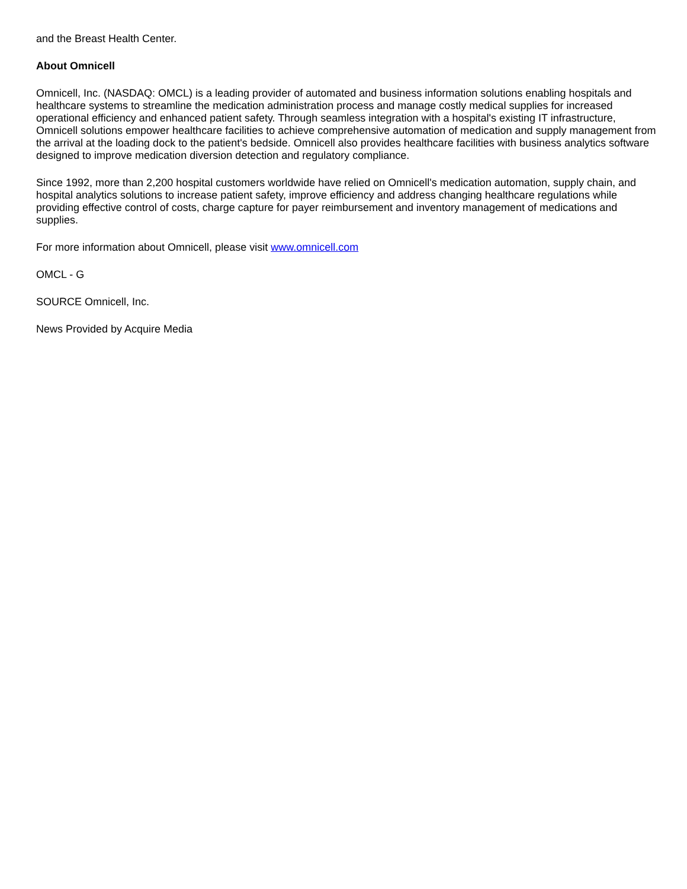and the Breast Health Center.
About Omnicell
Omnicell, Inc. (NASDAQ: OMCL) is a leading provider of automated and business information solutions enabling hospitals and healthcare systems to streamline the medication administration process and manage costly medical supplies for increased operational efficiency and enhanced patient safety. Through seamless integration with a hospital's existing IT infrastructure, Omnicell solutions empower healthcare facilities to achieve comprehensive automation of medication and supply management from the arrival at the loading dock to the patient's bedside. Omnicell also provides healthcare facilities with business analytics software designed to improve medication diversion detection and regulatory compliance.
Since 1992, more than 2,200 hospital customers worldwide have relied on Omnicell's medication automation, supply chain, and hospital analytics solutions to increase patient safety, improve efficiency and address changing healthcare regulations while providing effective control of costs, charge capture for payer reimbursement and inventory management of medications and supplies.
For more information about Omnicell, please visit www.omnicell.com
OMCL - G
SOURCE Omnicell, Inc.
News Provided by Acquire Media